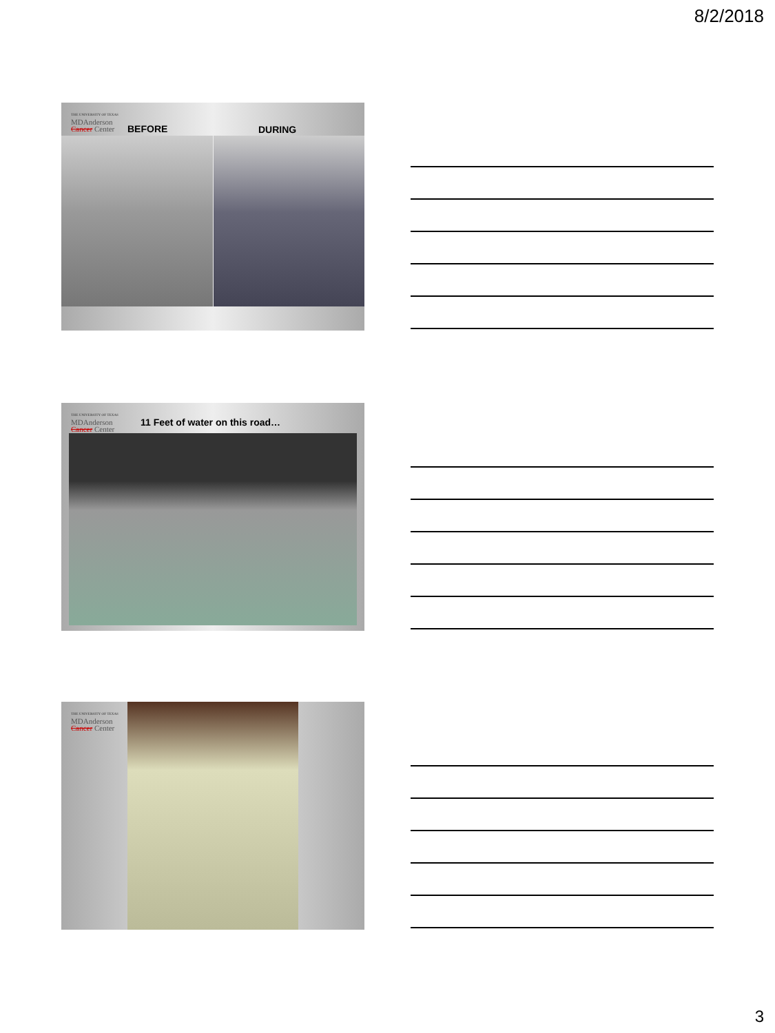8/2/2018
THE UNIVERSITY OF TEXAS
MDAnderson
Cancer Center
BEFORE DURING
THE UNIVERSITY OF TEXAS
MDAnderson
Cancer Center
11 Feet of water on this road…
THE UNIVERSITY OF TEXAS
MDAnderson
Cancer Center
3